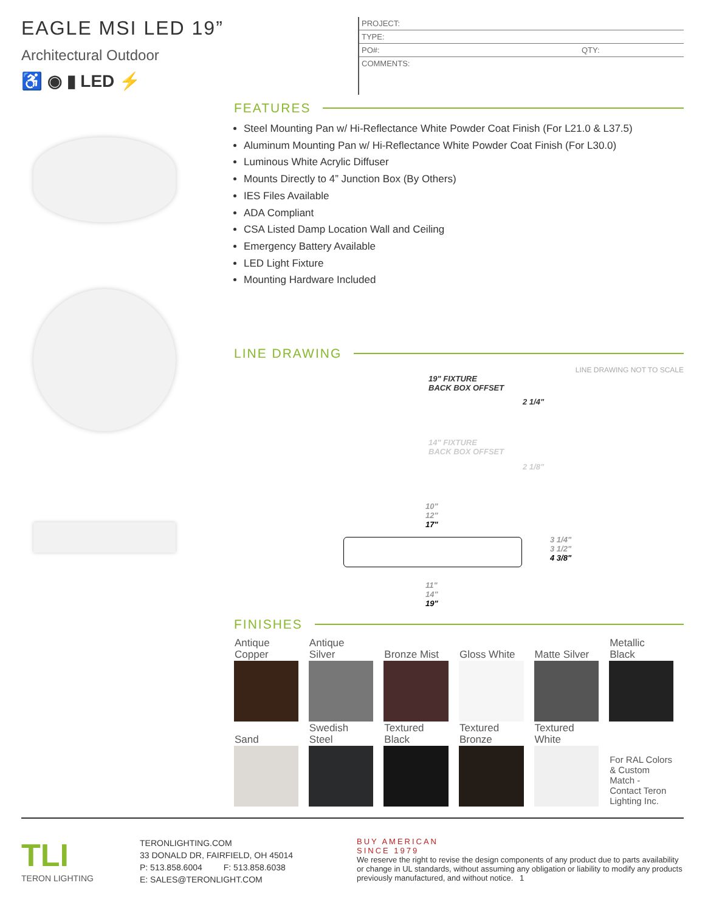EAGLE MSI LED 19”
Architectural Outdoor
♿ ◉ ▮ LED ⚡
PROJECT:
TYPE:
PO#: QTY:
COMMENTS:
FEATURES
Steel Mounting Pan w/ Hi-Reflectance White Powder Coat Finish (For L21.0 & L37.5)
Aluminum Mounting Pan w/ Hi-Reflectance White Powder Coat Finish (For L30.0)
Luminous White Acrylic Diffuser
Mounts Directly to 4” Junction Box (By Others)
IES Files Available
ADA Compliant
CSA Listed Damp Location Wall and Ceiling
Emergency Battery Available
LED Light Fixture
Mounting Hardware Included
LINE DRAWING
LINE DRAWING NOT TO SCALE
19" FIXTURE
BACK BOX OFFSET
2 1/4"
14" FIXTURE
BACK BOX OFFSET
2 1/8"
10"
12"
17"
3 1/4"
3 1/2"
4 3/8"
11"
14"
19"
FINISHES
| Antique Copper | Antique Silver | Bronze Mist | Gloss White | Matte Silver | Metallic Black |
| Sand | Swedish Steel | Textured Black | Textured Bronze | Textured White | For RAL Colors & Custom Match - Contact Teron Lighting Inc. |
TLI
TERON LIGHTING
TERONLIGHTING.COM
33 DONALD DR, FAIRFIELD, OH 45014
P: 513.858.6004 F: 513.858.6038
E: SALES@TERONLIGHT.COM
BUY AMERICAN
SINCE 1979
We reserve the right to revise the design components of any product due to parts availability or change in UL standards, without assuming any obligation or liability to modify any products previously manufactured, and without notice. 1